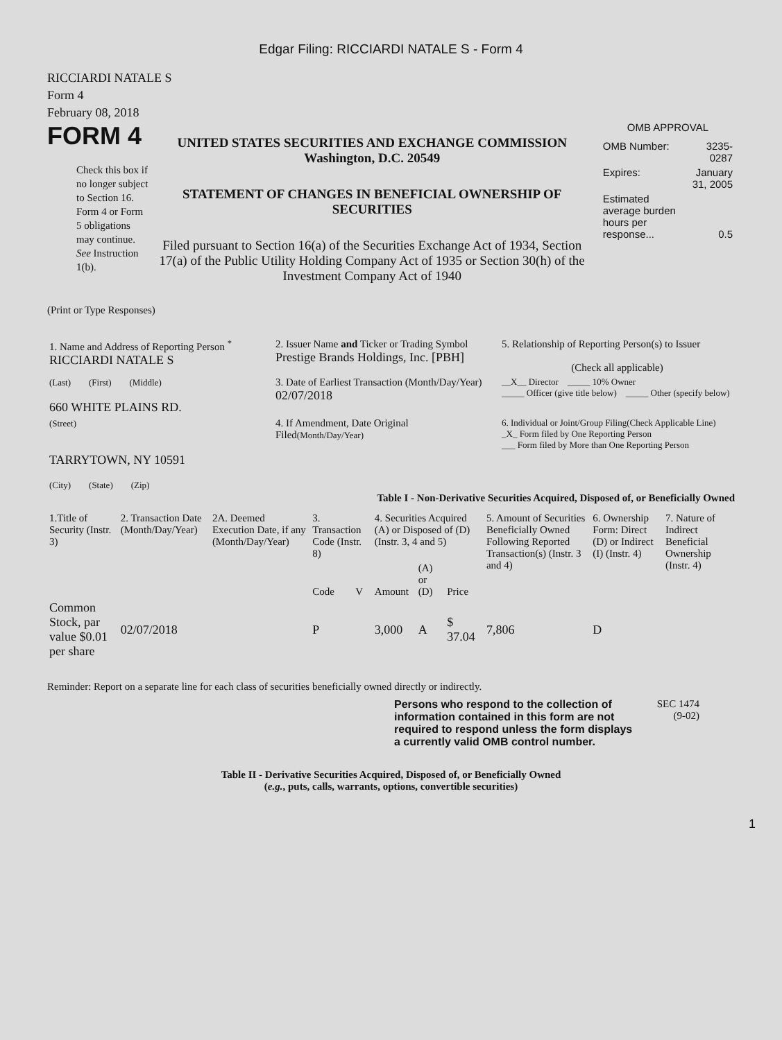Edgar Filing: RICCIARDI NATALE S - Form 4
RICCIARDI NATALE S
Form 4
February 08, 2018
FORM 4
Check this box if no longer subject to Section 16. Form 4 or Form 5 obligations may continue. See Instruction 1(b).
UNITED STATES SECURITIES AND EXCHANGE COMMISSION
Washington, D.C. 20549
STATEMENT OF CHANGES IN BENEFICIAL OWNERSHIP OF SECURITIES
Filed pursuant to Section 16(a) of the Securities Exchange Act of 1934, Section 17(a) of the Public Utility Holding Company Act of 1935 or Section 30(h) of the Investment Company Act of 1940
OMB APPROVAL
| OMB Number: | 3235-0287 |
| Expires: | January 31, 2005 |
| Estimated average burden hours per response... | 0.5 |
(Print or Type Responses)
| 1. Name and Address of Reporting Person <sup>*</sup> RICCIARDI NATALE S | 2. Issuer Name and Ticker or Trading Symbol Prestige Brands Holdings, Inc. [PBH] | 5. Relationship of Reporting Person(s) to Issuer (Check all applicable) |
| (Last) (First) (Middle) 660 WHITE PLAINS RD. | 3. Date of Earliest Transaction (Month/Day/Year) 02/07/2018 | __X__ Director _____ 10% Owner _____ Officer (give title below) _____ Other (specify below) |
| (Street) TARRYTOWN, NY 10591 (City) (State) (Zip) | 4. If Amendment, Date Original Filed (Month/Day/Year) | 6. Individual or Joint/Group Filing(Check Applicable Line) _X_ Form filed by One Reporting Person ___ Form filed by More than One Reporting Person |
Table I - Non-Derivative Securities Acquired, Disposed of, or Beneficially Owned
| 1.Title of Security (Instr. 3) | 2. Transaction Date (Month/Day/Year) | 2A. Deemed Execution Date, if any (Month/Day/Year) | 3. Transaction Code (Instr. 8) | | 4. Securities Acquired (A) or Disposed of (D) (Instr. 3, 4 and 5) | | | 5. Amount of Securities Beneficially Owned Following Reported Transaction(s) (Instr. 3 and 4) | 6. Ownership Form: Direct (D) or Indirect (I) (Instr. 4) | 7. Nature of Indirect Beneficial Ownership (Instr. 4) |
| --- | --- | --- | --- | --- | --- | --- | --- | --- | --- | --- |
| | | | Code | V | Amount | (A) or (D) | Price | | | |
| Common Stock, par value $0.01 per share | 02/07/2018 | | P | | 3,000 | A | $ 37.04 | 7,806 | D | |
Reminder: Report on a separate line for each class of securities beneficially owned directly or indirectly.
Persons who respond to the collection of information contained in this form are not required to respond unless the form displays a currently valid OMB control number.
SEC 1474
(9-02)
Table II - Derivative Securities Acquired, Disposed of, or Beneficially Owned
(e.g., puts, calls, warrants, options, convertible securities)
1